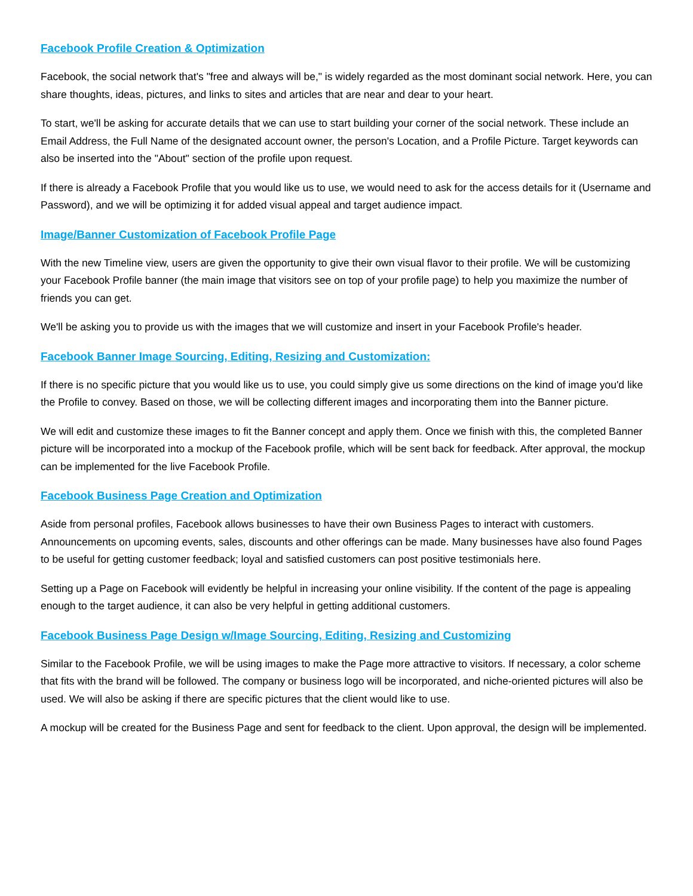Facebook Profile Creation & Optimization
Facebook, the social network that's "free and always will be," is widely regarded as the most dominant social network. Here, you can share thoughts, ideas, pictures, and links to sites and articles that are near and dear to your heart.
To start, we'll be asking for accurate details that we can use to start building your corner of the social network. These include an Email Address, the Full Name of the designated account owner, the person's Location, and a Profile Picture. Target keywords can also be inserted into the "About" section of the profile upon request.
If there is already a Facebook Profile that you would like us to use, we would need to ask for the access details for it (Username and Password), and we will be optimizing it for added visual appeal and target audience impact.
Image/Banner Customization of Facebook Profile Page
With the new Timeline view, users are given the opportunity to give their own visual flavor to their profile. We will be customizing your Facebook Profile banner (the main image that visitors see on top of your profile page) to help you maximize the number of friends you can get.
We'll be asking you to provide us with the images that we will customize and insert in your Facebook Profile's header.
Facebook Banner Image Sourcing, Editing, Resizing and Customization:
If there is no specific picture that you would like us to use, you could simply give us some directions on the kind of image you'd like the Profile to convey. Based on those, we will be collecting different images and incorporating them into the Banner picture.
We will edit and customize these images to fit the Banner concept and apply them. Once we finish with this, the completed Banner picture will be incorporated into a mockup of the Facebook profile, which will be sent back for feedback. After approval, the mockup can be implemented for the live Facebook Profile.
Facebook Business Page Creation and Optimization
Aside from personal profiles, Facebook allows businesses to have their own Business Pages to interact with customers. Announcements on upcoming events, sales, discounts and other offerings can be made. Many businesses have also found Pages to be useful for getting customer feedback; loyal and satisfied customers can post positive testimonials here.
Setting up a Page on Facebook will evidently be helpful in increasing your online visibility. If the content of the page is appealing enough to the target audience, it can also be very helpful in getting additional customers.
Facebook Business Page Design w/Image Sourcing, Editing, Resizing and Customizing
Similar to the Facebook Profile, we will be using images to make the Page more attractive to visitors. If necessary, a color scheme that fits with the brand will be followed. The company or business logo will be incorporated, and niche-oriented pictures will also be used. We will also be asking if there are specific pictures that the client would like to use.
A mockup will be created for the Business Page and sent for feedback to the client. Upon approval, the design will be implemented.